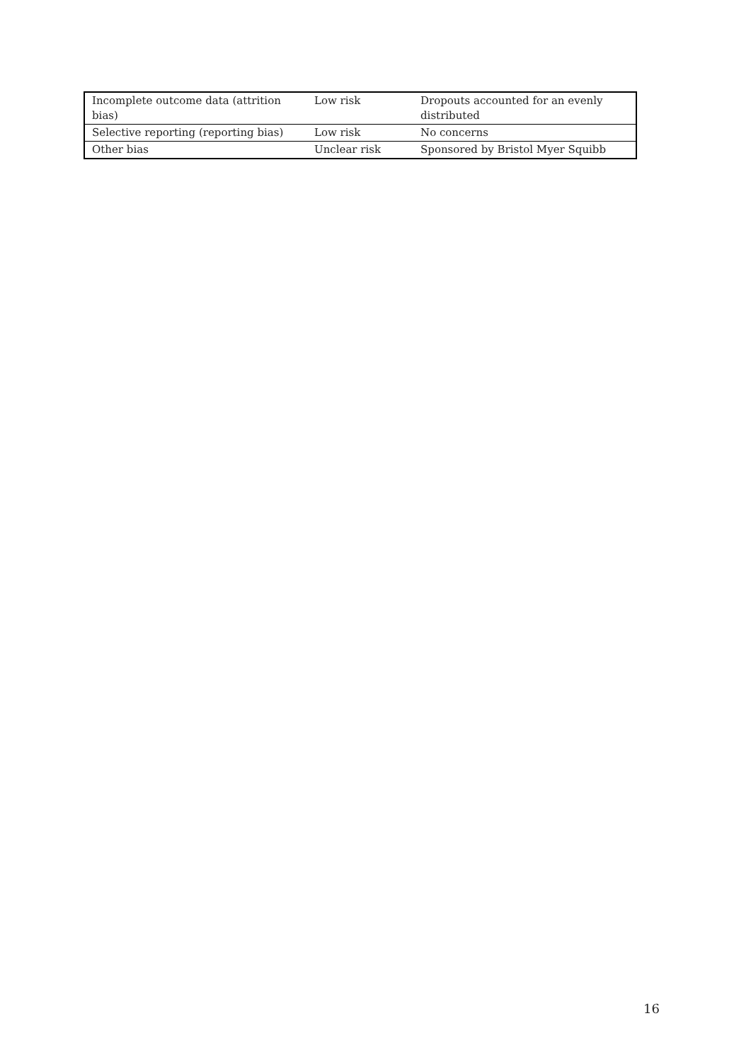| Incomplete outcome data (attrition bias) | Low risk | Dropouts accounted for an evenly distributed |
| Selective reporting (reporting bias) | Low risk | No concerns |
| Other bias | Unclear risk | Sponsored by Bristol Myer Squibb |
16